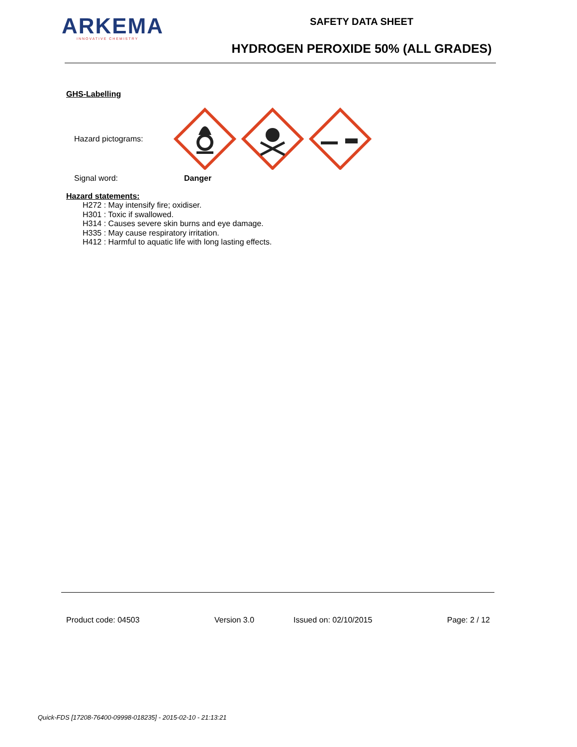ARKEMA
INNOVATIVE CHEMISTRY
SAFETY DATA SHEET
HYDROGEN PEROXIDE 50% (ALL GRADES)
GHS-Labelling
Hazard pictograms:
Signal word: Danger
Hazard statements:
H272 : May intensify fire; oxidiser.
H301 : Toxic if swallowed.
H314 : Causes severe skin burns and eye damage.
H335 : May cause respiratory irritation.
H412 : Harmful to aquatic life with long lasting effects.
Product code: 04503 Version 3.0 Issued on: 02/10/2015 Page: 2 / 12
Quick-FDS [17208-76400-09998-018235] - 2015-02-10 - 21:13:21